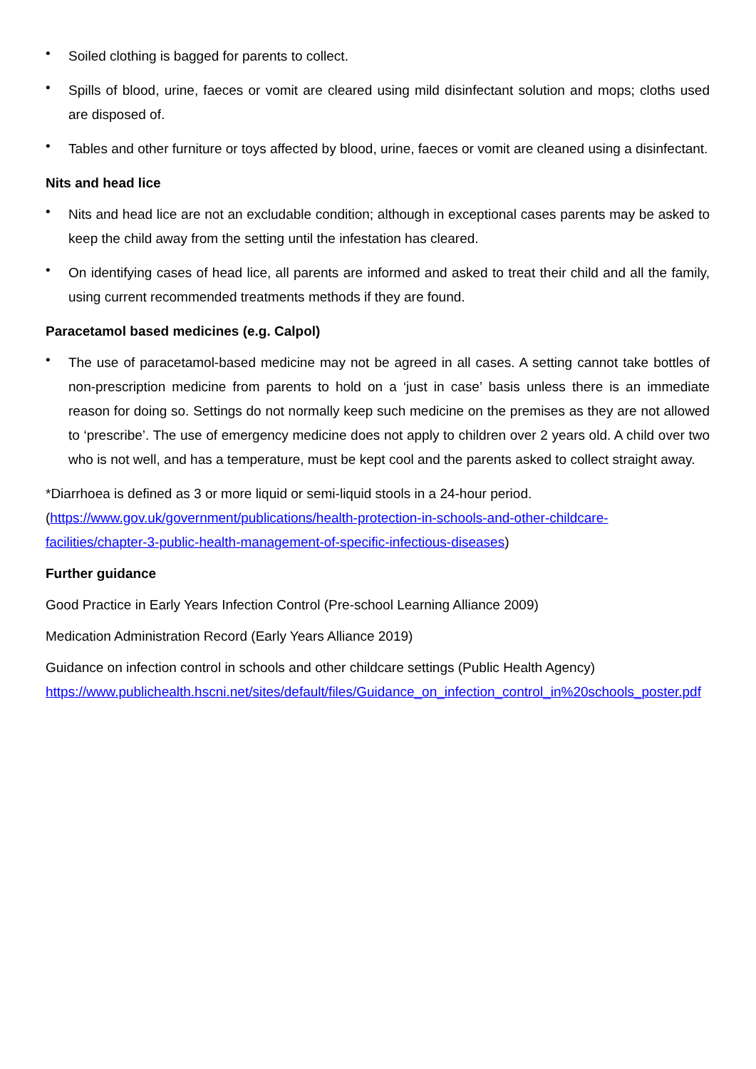• Soiled clothing is bagged for parents to collect.
• Spills of blood, urine, faeces or vomit are cleared using mild disinfectant solution and mops; cloths used are disposed of.
• Tables and other furniture or toys affected by blood, urine, faeces or vomit are cleaned using a disinfectant.
Nits and head lice
• Nits and head lice are not an excludable condition; although in exceptional cases parents may be asked to keep the child away from the setting until the infestation has cleared.
• On identifying cases of head lice, all parents are informed and asked to treat their child and all the family, using current recommended treatments methods if they are found.
Paracetamol based medicines (e.g. Calpol)
• The use of paracetamol-based medicine may not be agreed in all cases. A setting cannot take bottles of non-prescription medicine from parents to hold on a ‘just in case’ basis unless there is an immediate reason for doing so. Settings do not normally keep such medicine on the premises as they are not allowed to ‘prescribe’. The use of emergency medicine does not apply to children over 2 years old. A child over two who is not well, and has a temperature, must be kept cool and the parents asked to collect straight away.
*Diarrhoea is defined as 3 or more liquid or semi-liquid stools in a 24-hour period.
(https://www.gov.uk/government/publications/health-protection-in-schools-and-other-childcare-
facilities/chapter-3-public-health-management-of-specific-infectious-diseases)
Further guidance
Good Practice in Early Years Infection Control (Pre-school Learning Alliance 2009)
Medication Administration Record (Early Years Alliance 2019)
Guidance on infection control in schools and other childcare settings (Public Health Agency)
https://www.publichealth.hscni.net/sites/default/files/Guidance_on_infection_control_in%20schools_poster.pdf